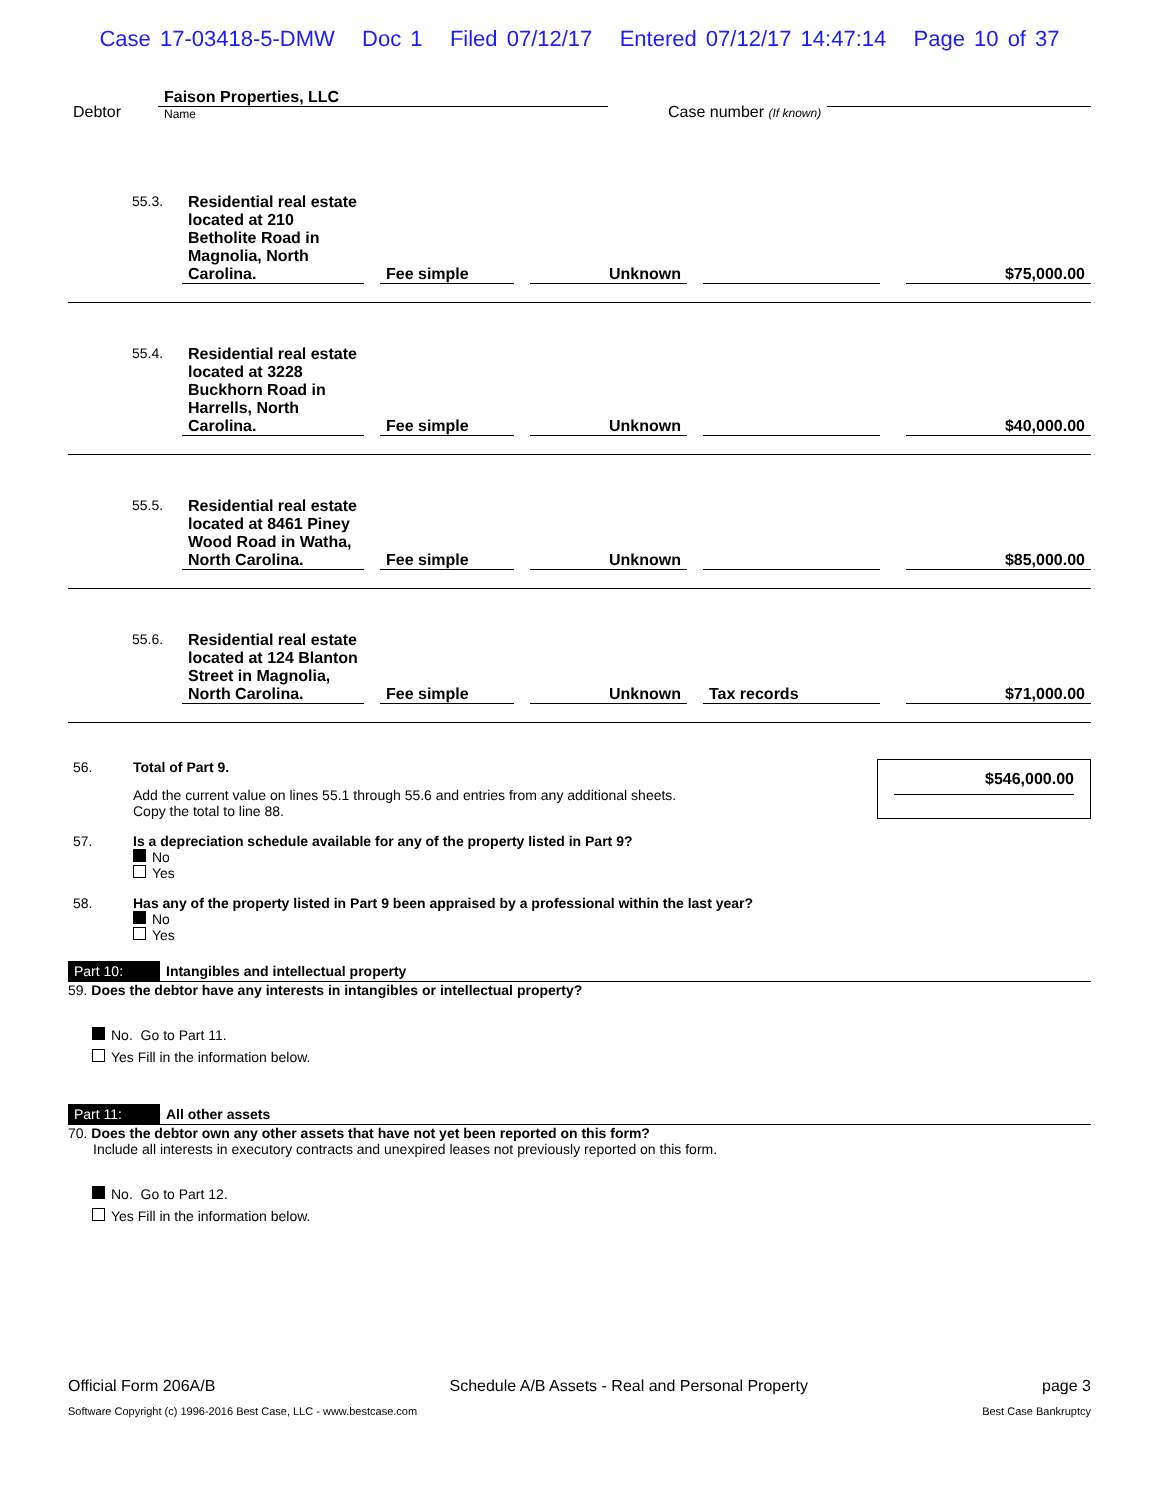Case 17-03418-5-DMW Doc 1 Filed 07/12/17 Entered 07/12/17 14:47:14 Page 10 of 37
Debtor
Faison Properties, LLC
Name
Case number (If known)
| 55.3. | Residential real estate located at 210 Betholite Road in Magnolia, North Carolina. | | Fee simple | | Unknown | | | | $75,000.00 |
| 55.4. | Residential real estate located at 3228 Buckhorn Road in Harrells, North Carolina. | | Fee simple | | Unknown | | | | $40,000.00 |
| 55.5. | Residential real estate located at 8461 Piney Wood Road in Watha, North Carolina. | | Fee simple | | Unknown | | | | $85,000.00 |
| 55.6. | Residential real estate located at 124 Blanton Street in Magnolia, North Carolina. | | Fee simple | | Unknown | | Tax records | | $71,000.00 |
56. Total of Part 9.
Add the current value on lines 55.1 through 55.6 and entries from any additional sheets.
Copy the total to line 88.
$546,000.00
57. Is a depreciation schedule available for any of the property listed in Part 9?
No
Yes
58. Has any of the property listed in Part 9 been appraised by a professional within the last year?
No
Yes
Part 10: Intangibles and intellectual property
59. Does the debtor have any interests in intangibles or intellectual property?
No. Go to Part 11.
Yes Fill in the information below.
Part 11: All other assets
70. Does the debtor own any other assets that have not yet been reported on this form?
Include all interests in executory contracts and unexpired leases not previously reported on this form.
No. Go to Part 12.
Yes Fill in the information below.
Official Form 206A/B Schedule A/B Assets - Real and Personal Property page 3
Software Copyright (c) 1996-2016 Best Case, LLC - www.bestcase.com Best Case Bankruptcy